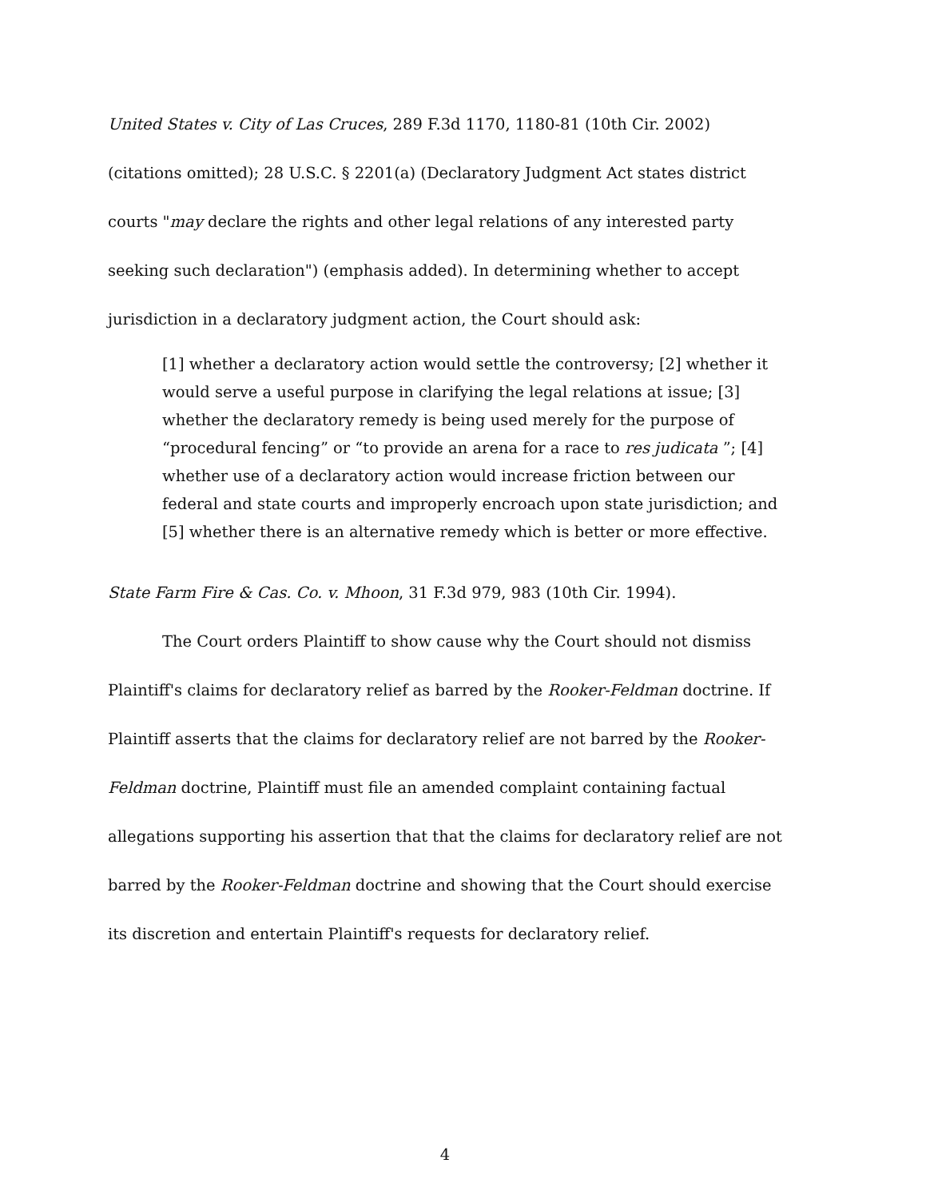United States v. City of Las Cruces, 289 F.3d 1170, 1180-81 (10th Cir. 2002) (citations omitted); 28 U.S.C. § 2201(a) (Declaratory Judgment Act states district courts "may declare the rights and other legal relations of any interested party seeking such declaration") (emphasis added). In determining whether to accept jurisdiction in a declaratory judgment action, the Court should ask:
[1] whether a declaratory action would settle the controversy; [2] whether it would serve a useful purpose in clarifying the legal relations at issue; [3] whether the declaratory remedy is being used merely for the purpose of “procedural fencing” or “to provide an arena for a race to res judicata ”; [4] whether use of a declaratory action would increase friction between our federal and state courts and improperly encroach upon state jurisdiction; and [5] whether there is an alternative remedy which is better or more effective.
State Farm Fire & Cas. Co. v. Mhoon, 31 F.3d 979, 983 (10th Cir. 1994).
The Court orders Plaintiff to show cause why the Court should not dismiss Plaintiff's claims for declaratory relief as barred by the Rooker-Feldman doctrine. If Plaintiff asserts that the claims for declaratory relief are not barred by the Rooker-Feldman doctrine, Plaintiff must file an amended complaint containing factual allegations supporting his assertion that that the claims for declaratory relief are not barred by the Rooker-Feldman doctrine and showing that the Court should exercise its discretion and entertain Plaintiff's requests for declaratory relief.
4